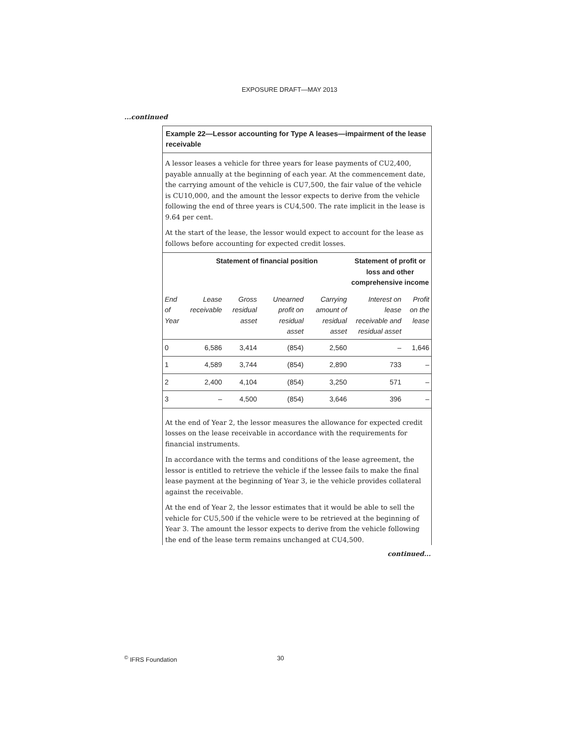EXPOSURE DRAFT—MAY 2013
...continued
Example 22—Lessor accounting for Type A leases—impairment of the lease receivable
A lessor leases a vehicle for three years for lease payments of CU2,400, payable annually at the beginning of each year. At the commencement date, the carrying amount of the vehicle is CU7,500, the fair value of the vehicle is CU10,000, and the amount the lessor expects to derive from the vehicle following the end of three years is CU4,500. The rate implicit in the lease is 9.64 per cent.
At the start of the lease, the lessor would expect to account for the lease as follows before accounting for expected credit losses.
| | Statement of financial position | | | | Statement of profit or loss and other comprehensive income | |
| --- | --- | --- | --- | --- | --- | --- |
| End of Year | Lease receivable | Gross residual asset | Unearned profit on residual asset | Carrying amount of residual asset | Interest on lease receivable and residual asset | Profit on the lease |
| 0 | 6,586 | 3,414 | (854) | 2,560 | – | 1,646 |
| 1 | 4,589 | 3,744 | (854) | 2,890 | 733 | – |
| 2 | 2,400 | 4,104 | (854) | 3,250 | 571 | – |
| 3 | – | 4,500 | (854) | 3,646 | 396 | – |
At the end of Year 2, the lessor measures the allowance for expected credit losses on the lease receivable in accordance with the requirements for financial instruments.
In accordance with the terms and conditions of the lease agreement, the lessor is entitled to retrieve the vehicle if the lessee fails to make the final lease payment at the beginning of Year 3, ie the vehicle provides collateral against the receivable.
At the end of Year 2, the lessor estimates that it would be able to sell the vehicle for CU5,500 if the vehicle were to be retrieved at the beginning of Year 3. The amount the lessor expects to derive from the vehicle following the end of the lease term remains unchanged at CU4,500.
continued...
<sup>©</sup> IFRS Foundation 30